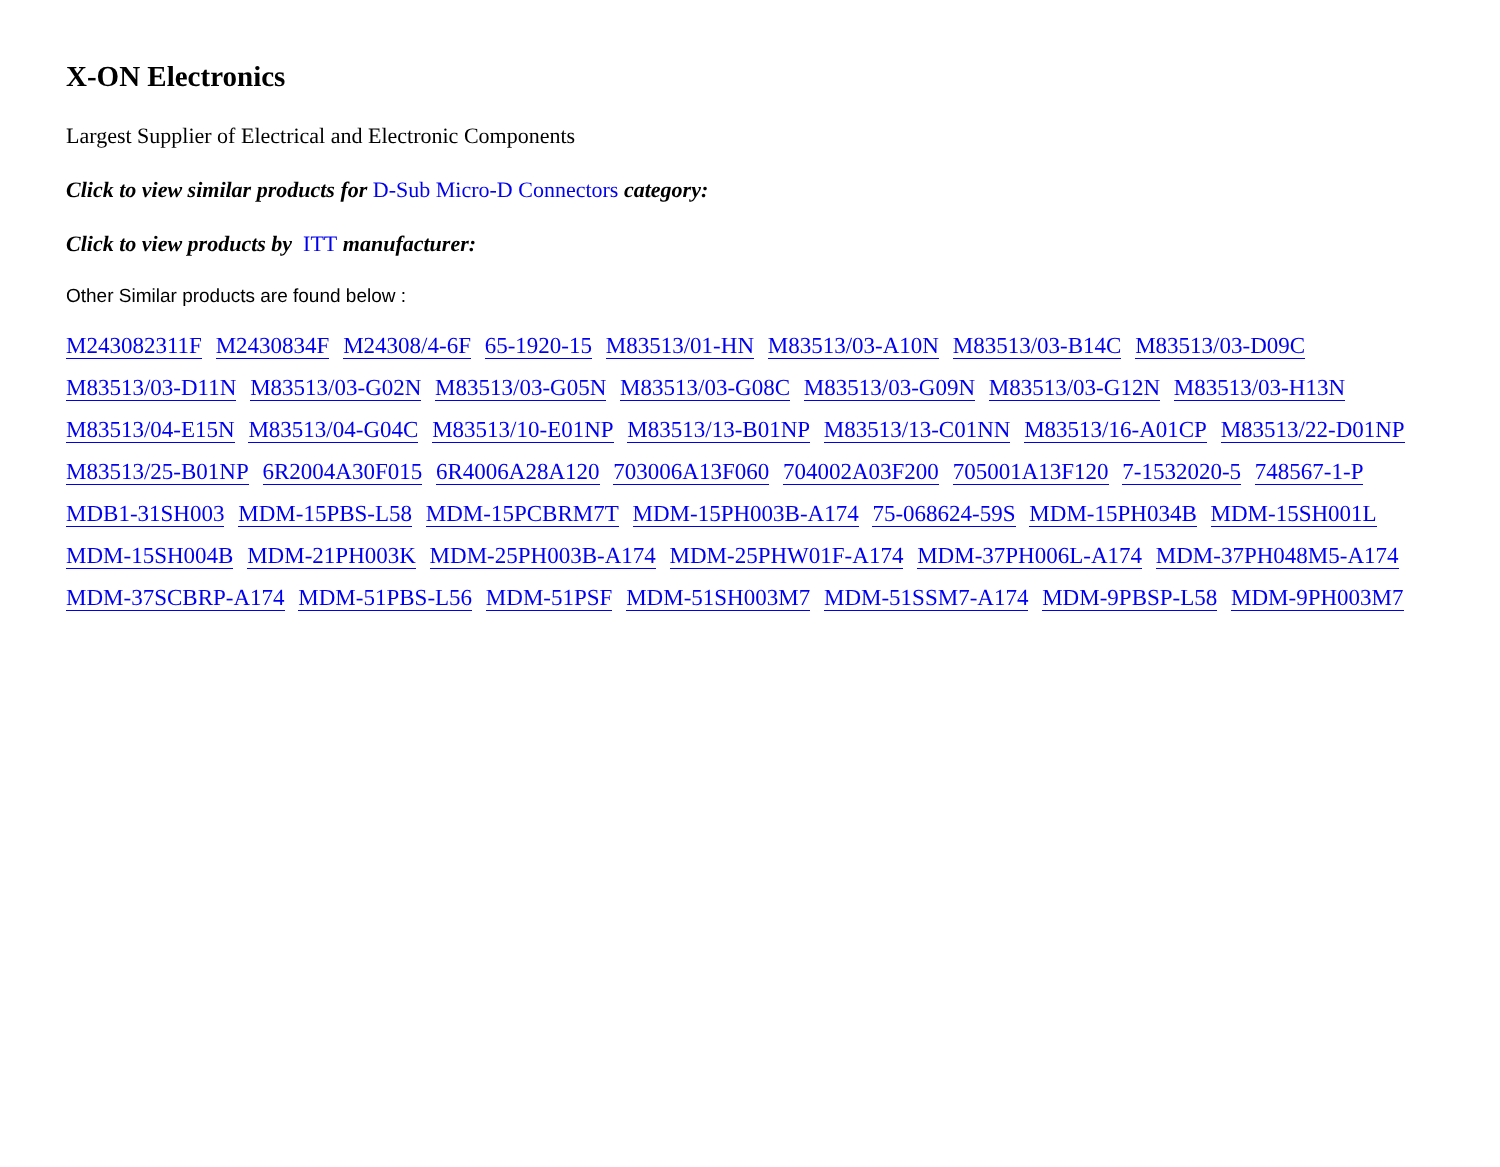X-ON Electronics
Largest Supplier of Electrical and Electronic Components
Click to view similar products for D-Sub Micro-D Connectors category:
Click to view products by ITT manufacturer:
Other Similar products are found below :
M243082311F M2430834F M24308/4-6F 65-1920-15 M83513/01-HN M83513/03-A10N M83513/03-B14C M83513/03-D09C M83513/03-D11N M83513/03-G02N M83513/03-G05N M83513/03-G08C M83513/03-G09N M83513/03-G12N M83513/03-H13N M83513/04-E15N M83513/04-G04C M83513/10-E01NP M83513/13-B01NP M83513/13-C01NN M83513/16-A01CP M83513/22-D01NP M83513/25-B01NP 6R2004A30F015 6R4006A28A120 703006A13F060 704002A03F200 705001A13F120 7-1532020-5 748567-1-P MDB1-31SH003 MDM-15PBS-L58 MDM-15PCBRM7T MDM-15PH003B-A174 75-068624-59S MDM-15PH034B MDM-15SH001L MDM-15SH004B MDM-21PH003K MDM-25PH003B-A174 MDM-25PHW01F-A174 MDM-37PH006L-A174 MDM-37PH048M5-A174 MDM-37SCBRP-A174 MDM-51PBS-L56 MDM-51PSF MDM-51SH003M7 MDM-51SSM7-A174 MDM-9PBSP-L58 MDM-9PH003M7